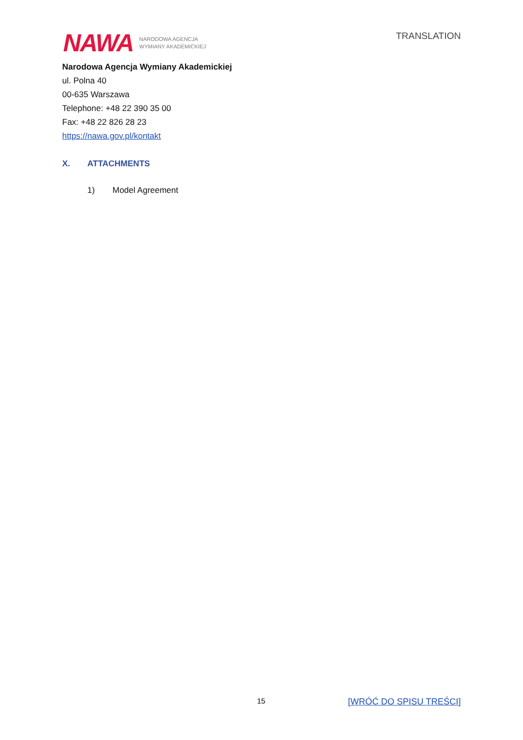NAWA NARODOWA AGENCJA
WYMIANY AKADEMICKIEJ
TRANSLATION
Narodowa Agencja Wymiany Akademickiej
ul. Polna 40
00-635 Warszawa
Telephone: +48 22 390 35 00
Fax: +48 22 826 28 23
https://nawa.gov.pl/kontakt
X. ATTACHMENTS
1) Model Agreement
15 [WRÓĆ DO SPISU TREŚCI]